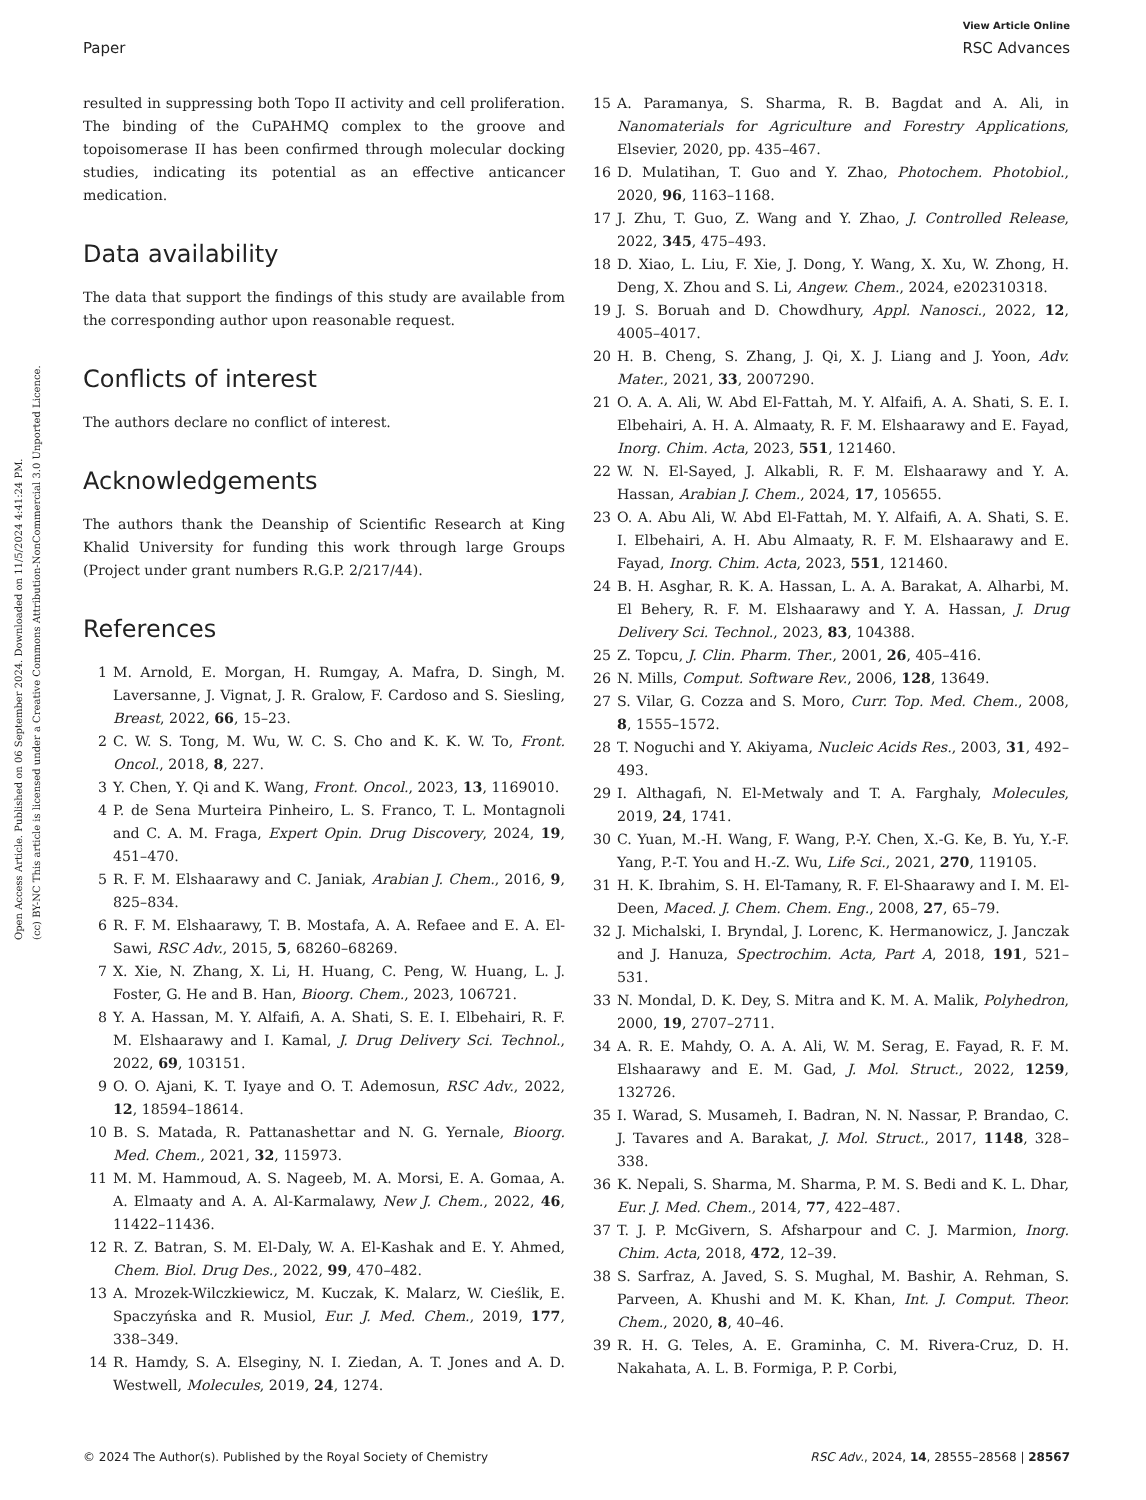View Article Online
Paper RSC Advances
Open Access Article. Published on 06 September 2024. Downloaded on 11/5/2024 4:41:24 PM.
(cc) BY-NC This article is licensed under a Creative Commons Attribution-NonCommercial 3.0 Unported Licence.
resulted in suppressing both Topo II activity and cell proliferation. The binding of the CuPAHMQ complex to the groove and topoisomerase II has been confirmed through molecular docking studies, indicating its potential as an effective anticancer medication.
Data availability
The data that support the findings of this study are available from the corresponding author upon reasonable request.
Conflicts of interest
The authors declare no conflict of interest.
Acknowledgements
The authors thank the Deanship of Scientific Research at King Khalid University for funding this work through large Groups (Project under grant numbers R.G.P. 2/217/44).
References
1 M. Arnold, E. Morgan, H. Rumgay, A. Mafra, D. Singh, M. Laversanne, J. Vignat, J. R. Gralow, F. Cardoso and S. Siesling, Breast, 2022, 66, 15–23.
2 C. W. S. Tong, M. Wu, W. C. S. Cho and K. K. W. To, Front. Oncol., 2018, 8, 227.
3 Y. Chen, Y. Qi and K. Wang, Front. Oncol., 2023, 13, 1169010.
4 P. de Sena Murteira Pinheiro, L. S. Franco, T. L. Montagnoli and C. A. M. Fraga, Expert Opin. Drug Discovery, 2024, 19, 451–470.
5 R. F. M. Elshaarawy and C. Janiak, Arabian J. Chem., 2016, 9, 825–834.
6 R. F. M. Elshaarawy, T. B. Mostafa, A. A. Refaee and E. A. El-Sawi, RSC Adv., 2015, 5, 68260–68269.
7 X. Xie, N. Zhang, X. Li, H. Huang, C. Peng, W. Huang, L. J. Foster, G. He and B. Han, Bioorg. Chem., 2023, 106721.
8 Y. A. Hassan, M. Y. Alfaifi, A. A. Shati, S. E. I. Elbehairi, R. F. M. Elshaarawy and I. Kamal, J. Drug Delivery Sci. Technol., 2022, 69, 103151.
9 O. O. Ajani, K. T. Iyaye and O. T. Ademosun, RSC Adv., 2022, 12, 18594–18614.
10 B. S. Matada, R. Pattanashettar and N. G. Yernale, Bioorg. Med. Chem., 2021, 32, 115973.
11 M. M. Hammoud, A. S. Nageeb, M. A. Morsi, E. A. Gomaa, A. A. Elmaaty and A. A. Al-Karmalawy, New J. Chem., 2022, 46, 11422–11436.
12 R. Z. Batran, S. M. El-Daly, W. A. El-Kashak and E. Y. Ahmed, Chem. Biol. Drug Des., 2022, 99, 470–482.
13 A. Mrozek-Wilczkiewicz, M. Kuczak, K. Malarz, W. Cieślik, E. Spaczyńska and R. Musiol, Eur. J. Med. Chem., 2019, 177, 338–349.
14 R. Hamdy, S. A. Elseginy, N. I. Ziedan, A. T. Jones and A. D. Westwell, Molecules, 2019, 24, 1274.
15 A. Paramanya, S. Sharma, R. B. Bagdat and A. Ali, in Nanomaterials for Agriculture and Forestry Applications, Elsevier, 2020, pp. 435–467.
16 D. Mulatihan, T. Guo and Y. Zhao, Photochem. Photobiol., 2020, 96, 1163–1168.
17 J. Zhu, T. Guo, Z. Wang and Y. Zhao, J. Controlled Release, 2022, 345, 475–493.
18 D. Xiao, L. Liu, F. Xie, J. Dong, Y. Wang, X. Xu, W. Zhong, H. Deng, X. Zhou and S. Li, Angew. Chem., 2024, e202310318.
19 J. S. Boruah and D. Chowdhury, Appl. Nanosci., 2022, 12, 4005–4017.
20 H. B. Cheng, S. Zhang, J. Qi, X. J. Liang and J. Yoon, Adv. Mater., 2021, 33, 2007290.
21 O. A. A. Ali, W. Abd El-Fattah, M. Y. Alfaifi, A. A. Shati, S. E. I. Elbehairi, A. H. A. Almaaty, R. F. M. Elshaarawy and E. Fayad, Inorg. Chim. Acta, 2023, 551, 121460.
22 W. N. El-Sayed, J. Alkabli, R. F. M. Elshaarawy and Y. A. Hassan, Arabian J. Chem., 2024, 17, 105655.
23 O. A. Abu Ali, W. Abd El-Fattah, M. Y. Alfaifi, A. A. Shati, S. E. I. Elbehairi, A. H. Abu Almaaty, R. F. M. Elshaarawy and E. Fayad, Inorg. Chim. Acta, 2023, 551, 121460.
24 B. H. Asghar, R. K. A. Hassan, L. A. A. Barakat, A. Alharbi, M. El Behery, R. F. M. Elshaarawy and Y. A. Hassan, J. Drug Delivery Sci. Technol., 2023, 83, 104388.
25 Z. Topcu, J. Clin. Pharm. Ther., 2001, 26, 405–416.
26 N. Mills, Comput. Software Rev., 2006, 128, 13649.
27 S. Vilar, G. Cozza and S. Moro, Curr. Top. Med. Chem., 2008, 8, 1555–1572.
28 T. Noguchi and Y. Akiyama, Nucleic Acids Res., 2003, 31, 492–493.
29 I. Althagafi, N. El-Metwaly and T. A. Farghaly, Molecules, 2019, 24, 1741.
30 C. Yuan, M.-H. Wang, F. Wang, P.-Y. Chen, X.-G. Ke, B. Yu, Y.-F. Yang, P.-T. You and H.-Z. Wu, Life Sci., 2021, 270, 119105.
31 H. K. Ibrahim, S. H. El-Tamany, R. F. El-Shaarawy and I. M. El-Deen, Maced. J. Chem. Chem. Eng., 2008, 27, 65–79.
32 J. Michalski, I. Bryndal, J. Lorenc, K. Hermanowicz, J. Janczak and J. Hanuza, Spectrochim. Acta, Part A, 2018, 191, 521–531.
33 N. Mondal, D. K. Dey, S. Mitra and K. M. A. Malik, Polyhedron, 2000, 19, 2707–2711.
34 A. R. E. Mahdy, O. A. A. Ali, W. M. Serag, E. Fayad, R. F. M. Elshaarawy and E. M. Gad, J. Mol. Struct., 2022, 1259, 132726.
35 I. Warad, S. Musameh, I. Badran, N. N. Nassar, P. Brandao, C. J. Tavares and A. Barakat, J. Mol. Struct., 2017, 1148, 328–338.
36 K. Nepali, S. Sharma, M. Sharma, P. M. S. Bedi and K. L. Dhar, Eur. J. Med. Chem., 2014, 77, 422–487.
37 T. J. P. McGivern, S. Afsharpour and C. J. Marmion, Inorg. Chim. Acta, 2018, 472, 12–39.
38 S. Sarfraz, A. Javed, S. S. Mughal, M. Bashir, A. Rehman, S. Parveen, A. Khushi and M. K. Khan, Int. J. Comput. Theor. Chem., 2020, 8, 40–46.
39 R. H. G. Teles, A. E. Graminha, C. M. Rivera-Cruz, D. H. Nakahata, A. L. B. Formiga, P. P. Corbi,
© 2024 The Author(s). Published by the Royal Society of Chemistry RSC Adv., 2024, 14, 28555–28568 | 28567